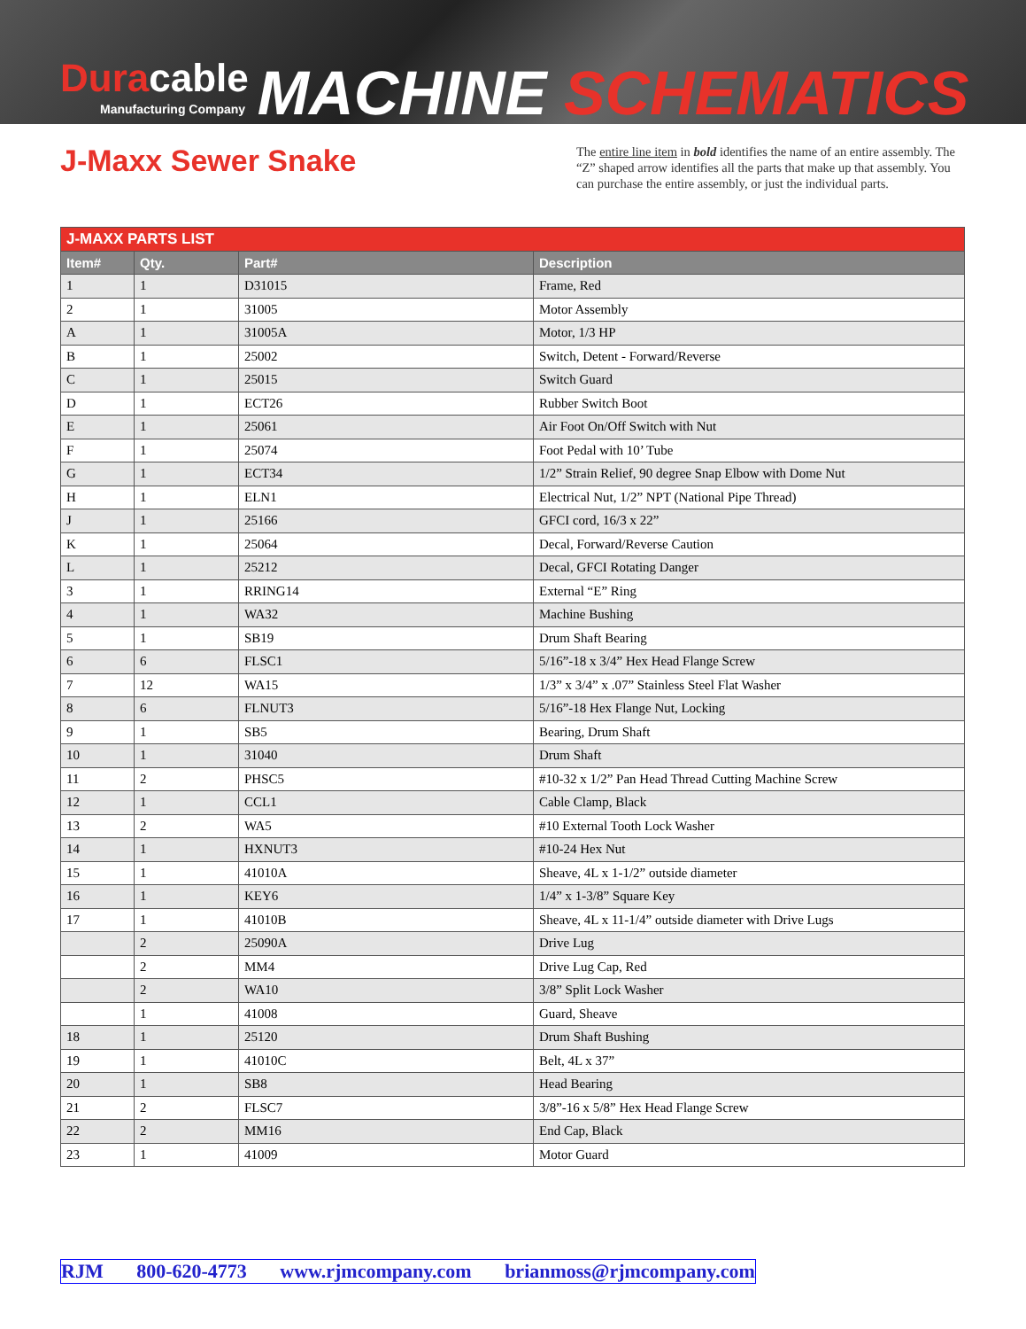Duracable
Manufacturing Company
MACHINE SCHEMATICS
J-Maxx Sewer Snake
The entire line item in bold identifies the name of an entire assembly. The “Z” shaped arrow identifies all the parts that make up that assembly. You can purchase the entire assembly, or just the individual parts.
| J-MAXX PARTS LIST | | | |
| --- | --- | --- | --- |
| Item# | Qty. | Part# | Description |
| 1 | 1 | D31015 | Frame, Red |
| 2 | 1 | 31005 | Motor Assembly |
| A | 1 | 31005A | Motor, 1/3 HP |
| B | 1 | 25002 | Switch, Detent - Forward/Reverse |
| C | 1 | 25015 | Switch Guard |
| D | 1 | ECT26 | Rubber Switch Boot |
| E | 1 | 25061 | Air Foot On/Off Switch with Nut |
| F | 1 | 25074 | Foot Pedal with 10’ Tube |
| G | 1 | ECT34 | 1/2” Strain Relief, 90 degree Snap Elbow with Dome Nut |
| H | 1 | ELN1 | Electrical Nut, 1/2” NPT (National Pipe Thread) |
| J | 1 | 25166 | GFCI cord, 16/3 x 22” |
| K | 1 | 25064 | Decal, Forward/Reverse Caution |
| L | 1 | 25212 | Decal, GFCI Rotating Danger |
| 3 | 1 | RRING14 | External “E” Ring |
| 4 | 1 | WA32 | Machine Bushing |
| 5 | 1 | SB19 | Drum Shaft Bearing |
| 6 | 6 | FLSC1 | 5/16”-18 x 3/4” Hex Head Flange Screw |
| 7 | 12 | WA15 | 1/3” x 3/4” x .07” Stainless Steel Flat Washer |
| 8 | 6 | FLNUT3 | 5/16”-18 Hex Flange Nut, Locking |
| 9 | 1 | SB5 | Bearing, Drum Shaft |
| 10 | 1 | 31040 | Drum Shaft |
| 11 | 2 | PHSC5 | #10-32 x 1/2” Pan Head Thread Cutting Machine Screw |
| 12 | 1 | CCL1 | Cable Clamp, Black |
| 13 | 2 | WA5 | #10 External Tooth Lock Washer |
| 14 | 1 | HXNUT3 | #10-24 Hex Nut |
| 15 | 1 | 41010A | Sheave, 4L x 1-1/2” outside diameter |
| 16 | 1 | KEY6 | 1/4” x 1-3/8” Square Key |
| 17 | 1 | 41010B | Sheave, 4L x 11-1/4” outside diameter with Drive Lugs |
| | 2 | 25090A | Drive Lug |
| | 2 | MM4 | Drive Lug Cap, Red |
| | 2 | WA10 | 3/8” Split Lock Washer |
| | 1 | 41008 | Guard, Sheave |
| 18 | 1 | 25120 | Drum Shaft Bushing |
| 19 | 1 | 41010C | Belt, 4L x 37” |
| 20 | 1 | SB8 | Head Bearing |
| 21 | 2 | FLSC7 | 3/8”-16 x 5/8” Hex Head Flange Screw |
| 22 | 2 | MM16 | End Cap, Black |
| 23 | 1 | 41009 | Motor Guard |
RJM 800-620-4773 www.rjmcompany.com brianmoss@rjmcompany.com